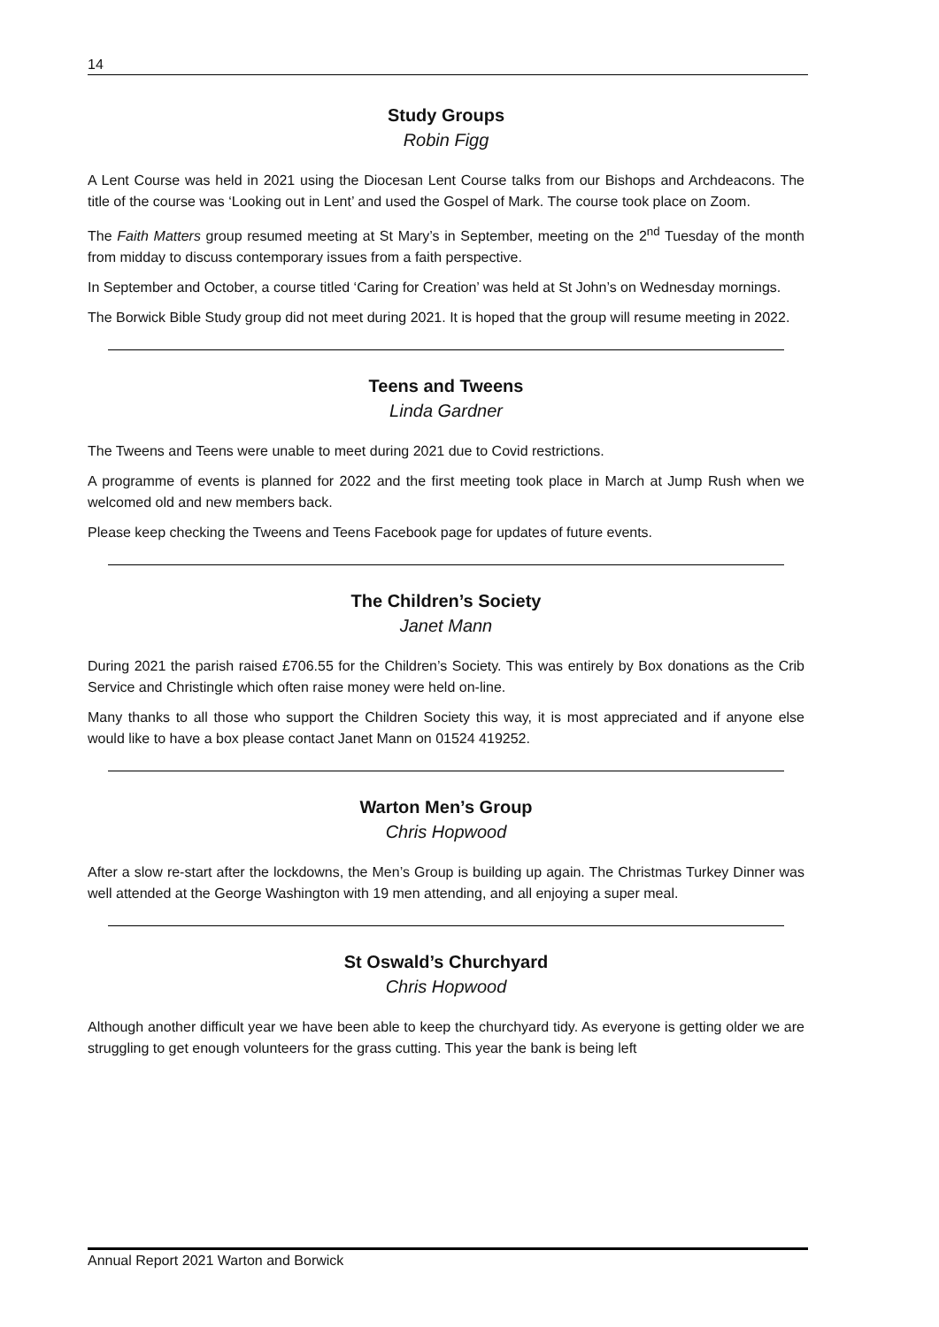14
Study Groups
Robin Figg
A Lent Course was held in 2021 using the Diocesan Lent Course talks from our Bishops and Archdeacons. The title of the course was ‘Looking out in Lent’ and used the Gospel of Mark. The course took place on Zoom.
The Faith Matters group resumed meeting at St Mary’s in September, meeting on the 2<sup>nd</sup> Tuesday of the month from midday to discuss contemporary issues from a faith perspective.
In September and October, a course titled ‘Caring for Creation’ was held at St John’s on Wednesday mornings.
The Borwick Bible Study group did not meet during 2021. It is hoped that the group will resume meeting in 2022.
Teens and Tweens
Linda Gardner
The Tweens and Teens were unable to meet during 2021 due to Covid restrictions.
A programme of events is planned for 2022 and the first meeting took place in March at Jump Rush when we welcomed old and new members back.
Please keep checking the Tweens and Teens Facebook page for updates of future events.
The Children’s Society
Janet Mann
During 2021 the parish raised £706.55 for the Children’s Society. This was entirely by Box donations as the Crib Service and Christingle which often raise money were held on-line.
Many thanks to all those who support the Children Society this way, it is most appreciated and if anyone else would like to have a box please contact Janet Mann on 01524 419252.
Warton Men’s Group
Chris Hopwood
After a slow re-start after the lockdowns, the Men’s Group is building up again. The Christmas Turkey Dinner was well attended at the George Washington with 19 men attending, and all enjoying a super meal.
St Oswald’s Churchyard
Chris Hopwood
Although another difficult year we have been able to keep the churchyard tidy. As everyone is getting older we are struggling to get enough volunteers for the grass cutting. This year the bank is being left
Annual Report 2021 Warton and Borwick